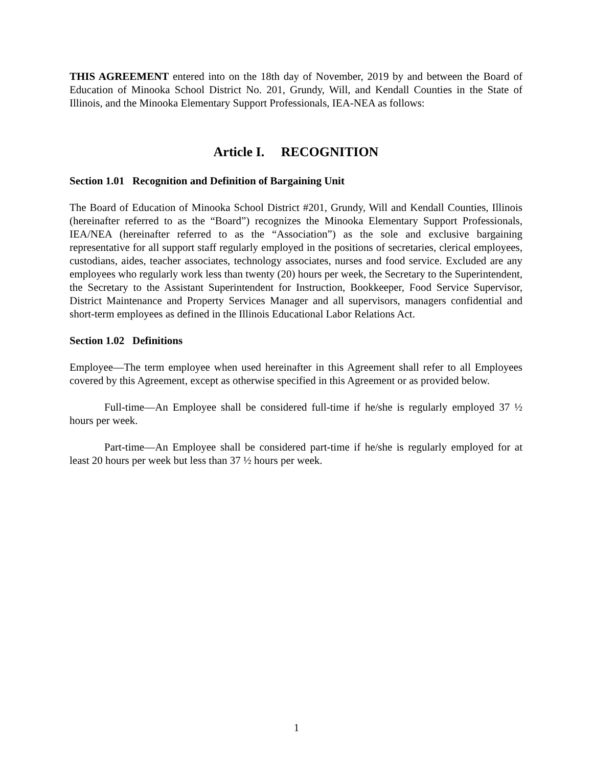THIS AGREEMENT entered into on the 18th day of November, 2019 by and between the Board of Education of Minooka School District No. 201, Grundy, Will, and Kendall Counties in the State of Illinois, and the Minooka Elementary Support Professionals, IEA-NEA as follows:
Article I. RECOGNITION
Section 1.01 Recognition and Definition of Bargaining Unit
The Board of Education of Minooka School District #201, Grundy, Will and Kendall Counties, Illinois (hereinafter referred to as the “Board”) recognizes the Minooka Elementary Support Professionals, IEA/NEA (hereinafter referred to as the “Association”) as the sole and exclusive bargaining representative for all support staff regularly employed in the positions of secretaries, clerical employees, custodians, aides, teacher associates, technology associates, nurses and food service. Excluded are any employees who regularly work less than twenty (20) hours per week, the Secretary to the Superintendent, the Secretary to the Assistant Superintendent for Instruction, Bookkeeper, Food Service Supervisor, District Maintenance and Property Services Manager and all supervisors, managers confidential and short-term employees as defined in the Illinois Educational Labor Relations Act.
Section 1.02 Definitions
Employee—The term employee when used hereinafter in this Agreement shall refer to all Employees covered by this Agreement, except as otherwise specified in this Agreement or as provided below.
Full-time—An Employee shall be considered full-time if he/she is regularly employed 37 ½ hours per week.
Part-time—An Employee shall be considered part-time if he/she is regularly employed for at least 20 hours per week but less than 37 ½ hours per week.
1